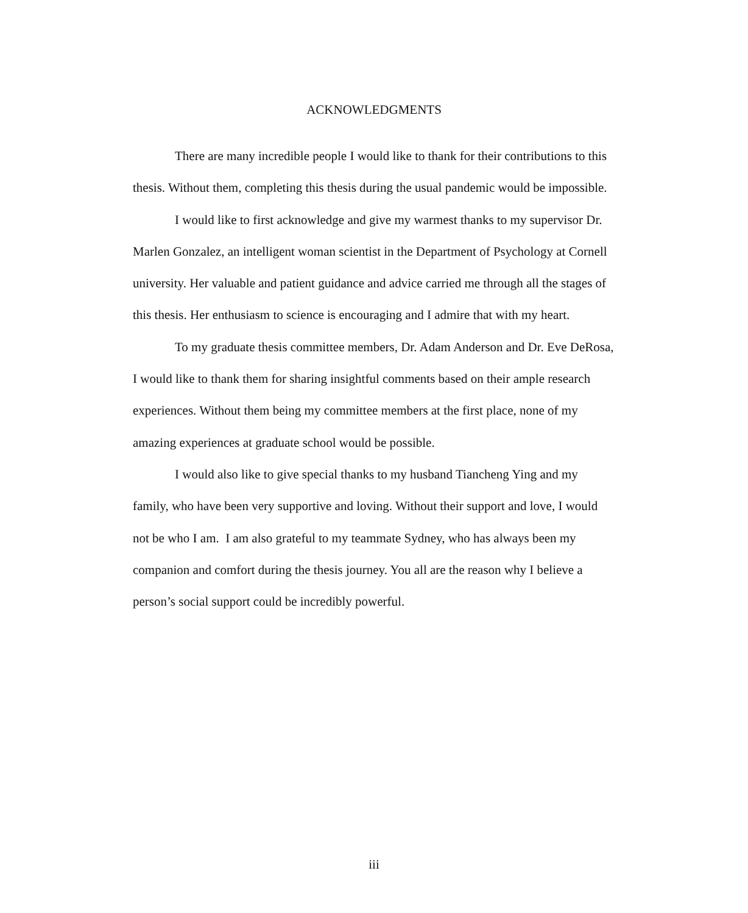ACKNOWLEDGMENTS
There are many incredible people I would like to thank for their contributions to this thesis. Without them, completing this thesis during the usual pandemic would be impossible.
I would like to first acknowledge and give my warmest thanks to my supervisor Dr. Marlen Gonzalez, an intelligent woman scientist in the Department of Psychology at Cornell university. Her valuable and patient guidance and advice carried me through all the stages of this thesis. Her enthusiasm to science is encouraging and I admire that with my heart.
To my graduate thesis committee members, Dr. Adam Anderson and Dr. Eve DeRosa, I would like to thank them for sharing insightful comments based on their ample research experiences. Without them being my committee members at the first place, none of my amazing experiences at graduate school would be possible.
I would also like to give special thanks to my husband Tiancheng Ying and my family, who have been very supportive and loving. Without their support and love, I would not be who I am. I am also grateful to my teammate Sydney, who has always been my companion and comfort during the thesis journey. You all are the reason why I believe a person’s social support could be incredibly powerful.
iii